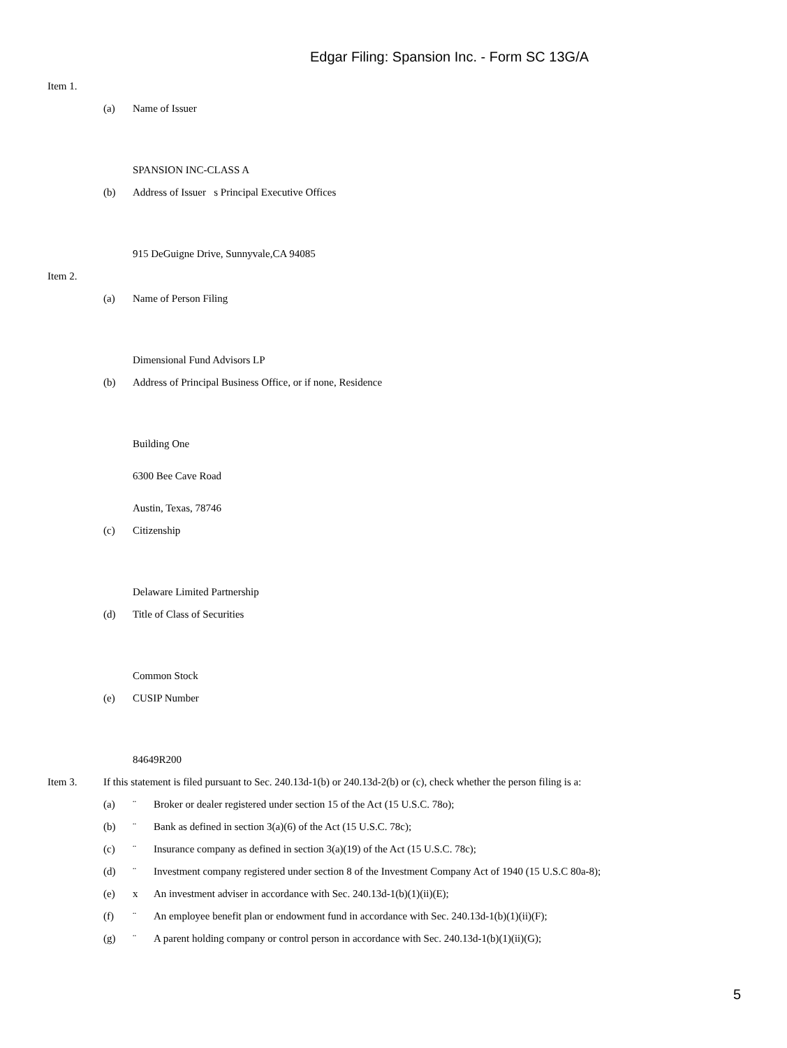Edgar Filing: Spansion Inc. - Form SC 13G/A
Item 1.
(a) Name of Issuer
SPANSION INC-CLASS A
(b) Address of Issuer s Principal Executive Offices
915 DeGuigne Drive, Sunnyvale,CA 94085
Item 2.
(a) Name of Person Filing
Dimensional Fund Advisors LP
(b) Address of Principal Business Office, or if none, Residence
Building One
6300 Bee Cave Road
Austin, Texas, 78746
(c) Citizenship
Delaware Limited Partnership
(d) Title of Class of Securities
Common Stock
(e) CUSIP Number
84649R200
Item 3. If this statement is filed pursuant to Sec. 240.13d-1(b) or 240.13d-2(b) or (c), check whether the person filing is a:
(a) ¨ Broker or dealer registered under section 15 of the Act (15 U.S.C. 78o);
(b) ¨ Bank as defined in section 3(a)(6) of the Act (15 U.S.C. 78c);
(c) ¨ Insurance company as defined in section 3(a)(19) of the Act (15 U.S.C. 78c);
(d) ¨ Investment company registered under section 8 of the Investment Company Act of 1940 (15 U.S.C 80a-8);
(e) x An investment adviser in accordance with Sec. 240.13d-1(b)(1)(ii)(E);
(f) ¨ An employee benefit plan or endowment fund in accordance with Sec. 240.13d-1(b)(1)(ii)(F);
(g) ¨ A parent holding company or control person in accordance with Sec. 240.13d-1(b)(1)(ii)(G);
5